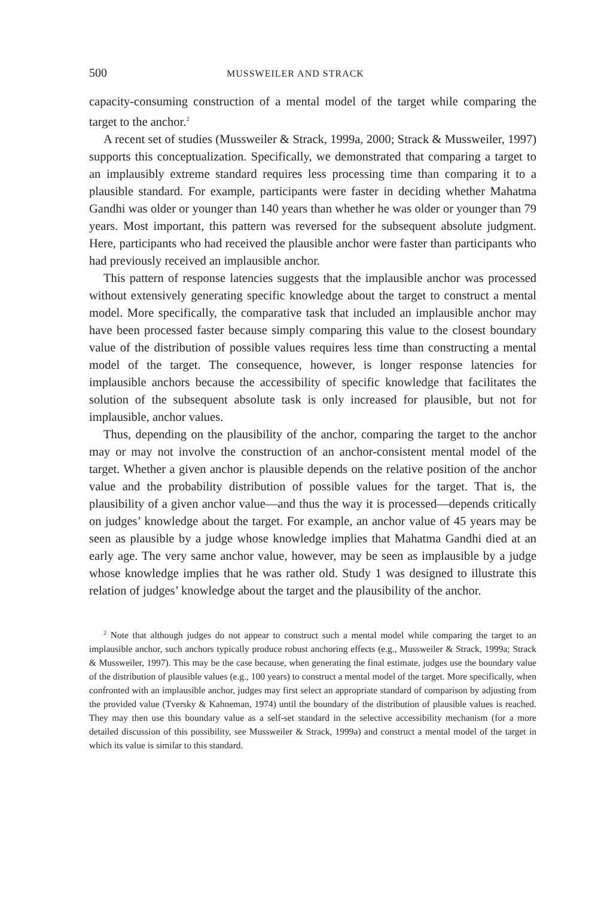500 MUSSWEILER AND STRACK
capacity-consuming construction of a mental model of the target while comparing the target to the anchor.<sup>2</sup>
A recent set of studies (Mussweiler & Strack, 1999a, 2000; Strack & Mussweiler, 1997) supports this conceptualization. Specifically, we demonstrated that comparing a target to an implausibly extreme standard requires less processing time than comparing it to a plausible standard. For example, participants were faster in deciding whether Mahatma Gandhi was older or younger than 140 years than whether he was older or younger than 79 years. Most important, this pattern was reversed for the subsequent absolute judgment. Here, participants who had received the plausible anchor were faster than participants who had previously received an implausible anchor.
This pattern of response latencies suggests that the implausible anchor was processed without extensively generating specific knowledge about the target to construct a mental model. More specifically, the comparative task that included an implausible anchor may have been processed faster because simply comparing this value to the closest boundary value of the distribution of possible values requires less time than constructing a mental model of the target. The consequence, however, is longer response latencies for implausible anchors because the accessibility of specific knowledge that facilitates the solution of the subsequent absolute task is only increased for plausible, but not for implausible, anchor values.
Thus, depending on the plausibility of the anchor, comparing the target to the anchor may or may not involve the construction of an anchor-consistent mental model of the target. Whether a given anchor is plausible depends on the relative position of the anchor value and the probability distribution of possible values for the target. That is, the plausibility of a given anchor value—and thus the way it is processed—depends critically on judges’ knowledge about the target. For example, an anchor value of 45 years may be seen as plausible by a judge whose knowledge implies that Mahatma Gandhi died at an early age. The very same anchor value, however, may be seen as implausible by a judge whose knowledge implies that he was rather old. Study 1 was designed to illustrate this relation of judges’ knowledge about the target and the plausibility of the anchor.
<sup>2</sup> Note that although judges do not appear to construct such a mental model while comparing the target to an implausible anchor, such anchors typically produce robust anchoring effects (e.g., Mussweiler & Strack, 1999a; Strack & Mussweiler, 1997). This may be the case because, when generating the final estimate, judges use the boundary value of the distribution of plausible values (e.g., 100 years) to construct a mental model of the target. More specifically, when confronted with an implausible anchor, judges may first select an appropriate standard of comparison by adjusting from the provided value (Tversky & Kahneman, 1974) until the boundary of the distribution of plausible values is reached. They may then use this boundary value as a self-set standard in the selective accessibility mechanism (for a more detailed discussion of this possibility, see Mussweiler & Strack, 1999a) and construct a mental model of the target in which its value is similar to this standard.